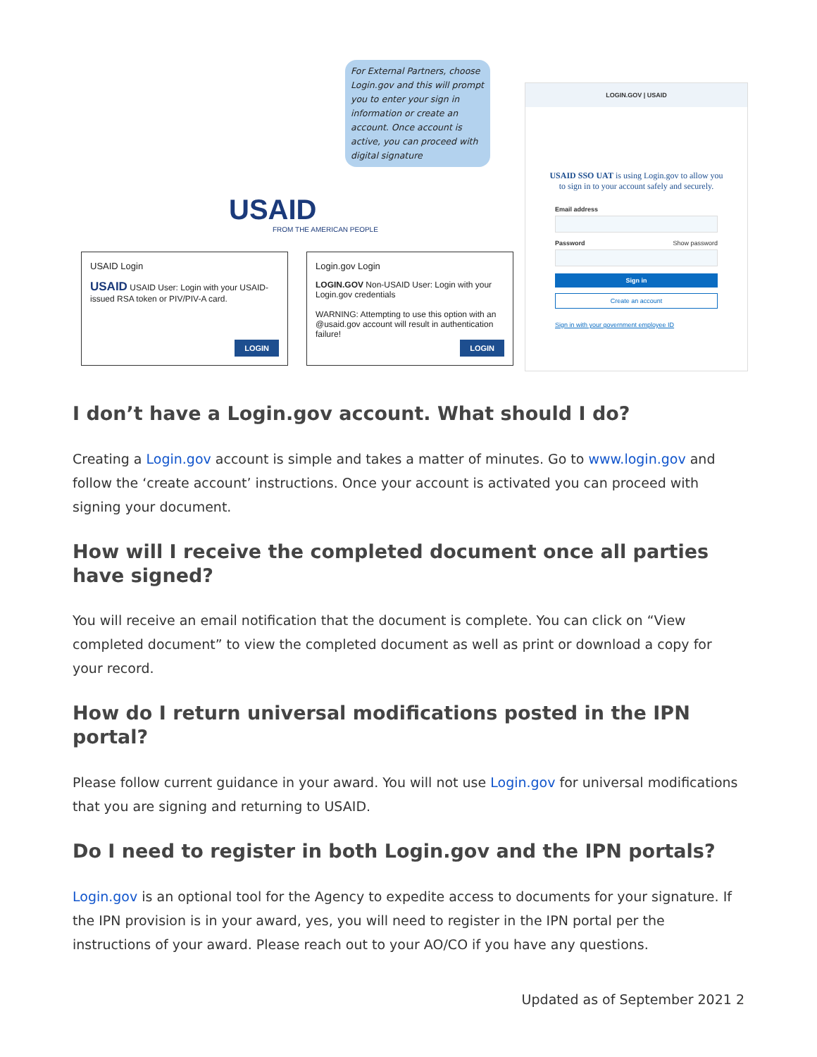For External Partners, choose Login.gov and this will prompt you to enter your sign in information or create an account. Once account is active, you can proceed with digital signature
USAID
FROM THE AMERICAN PEOPLE
USAID Login
USAID USAID User: Login with your USAID-issued RSA token or PIV/PIV-A card.
LOGIN
Login.gov Login
LOGIN.GOV Non-USAID User: Login with your Login.gov credentials
WARNING: Attempting to use this option with an @usaid.gov account will result in authentication failure!
LOGIN
LOGIN.GOV | USAID
USAID SSO UAT is using Login.gov to allow you to sign in to your account safely and securely.
Email address
Password Show password
Sign in
Create an account
Sign in with your government employee ID
I don’t have a Login.gov account. What should I do?
Creating a Login.gov account is simple and takes a matter of minutes. Go to www.login.gov and follow the ‘create account’ instructions. Once your account is activated you can proceed with signing your document.
How will I receive the completed document once all parties have signed?
You will receive an email notification that the document is complete. You can click on “View completed document” to view the completed document as well as print or download a copy for your record.
How do I return universal modifications posted in the IPN portal?
Please follow current guidance in your award. You will not use Login.gov for universal modifications that you are signing and returning to USAID.
Do I need to register in both Login.gov and the IPN portals?
Login.gov is an optional tool for the Agency to expedite access to documents for your signature. If the IPN provision is in your award, yes, you will need to register in the IPN portal per the instructions of your award. Please reach out to your AO/CO if you have any questions.
Updated as of September 2021 2